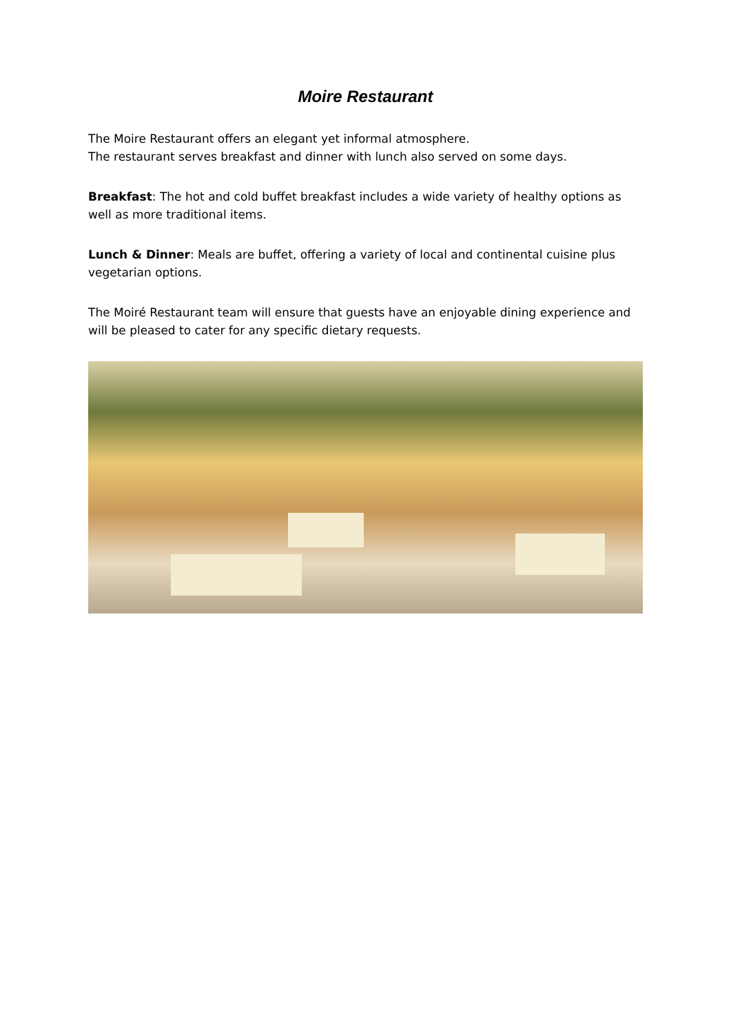Moire Restaurant
The Moire Restaurant offers an elegant yet informal atmosphere.
The restaurant serves breakfast and dinner with lunch also served on some days.
Breakfast: The hot and cold buffet breakfast includes a wide variety of healthy options as well as more traditional items.
Lunch & Dinner: Meals are buffet, offering a variety of local and continental cuisine plus vegetarian options.
The Moiré Restaurant team will ensure that guests have an enjoyable dining experience and will be pleased to cater for any specific dietary requests.